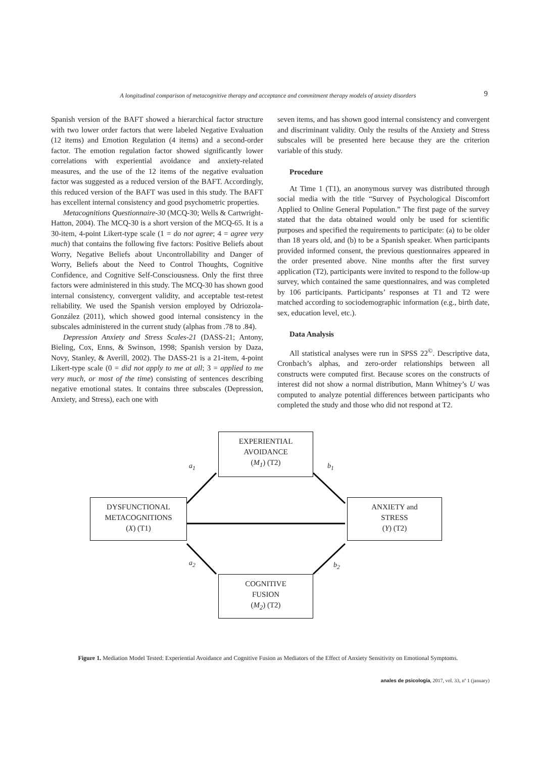A longitudinal comparison of metacognitive therapy and acceptance and commitment therapy models of anxiety disorders 9
Spanish version of the BAFT showed a hierarchical factor structure with two lower order factors that were labeled Negative Evaluation (12 items) and Emotion Regulation (4 items) and a second-order factor. The emotion regulation factor showed significantly lower correlations with experiential avoidance and anxiety-related measures, and the use of the 12 items of the negative evaluation factor was suggested as a reduced version of the BAFT. Accordingly, this reduced version of the BAFT was used in this study. The BAFT has excellent internal consistency and good psychometric properties.
Metacognitions Questionnaire-30 (MCQ-30; Wells & Cartwright-Hatton, 2004). The MCQ-30 is a short version of the MCQ-65. It is a 30-item, 4-point Likert-type scale (1 = do not agree; 4 = agree very much) that contains the following five factors: Positive Beliefs about Worry, Negative Beliefs about Uncontrollability and Danger of Worry, Beliefs about the Need to Control Thoughts, Cognitive Confidence, and Cognitive Self-Consciousness. Only the first three factors were administered in this study. The MCQ-30 has shown good internal consistency, convergent validity, and acceptable test-retest reliability. We used the Spanish version employed by Odriozola-González (2011), which showed good internal consistency in the subscales administered in the current study (alphas from .78 to .84).
Depression Anxiety and Stress Scales-21 (DASS-21; Antony, Bieling, Cox, Enns, & Swinson, 1998; Spanish version by Daza, Novy, Stanley, & Averill, 2002). The DASS-21 is a 21-item, 4-point Likert-type scale (0 = did not apply to me at all; 3 = applied to me very much, or most of the time) consisting of sentences describing negative emotional states. It contains three subscales (Depression, Anxiety, and Stress), each one with
seven items, and has shown good internal consistency and convergent and discriminant validity. Only the results of the Anxiety and Stress subscales will be presented here because they are the criterion variable of this study.
Procedure
At Time 1 (T1), an anonymous survey was distributed through social media with the title “Survey of Psychological Discomfort Applied to Online General Population.” The first page of the survey stated that the data obtained would only be used for scientific purposes and specified the requirements to participate: (a) to be older than 18 years old, and (b) to be a Spanish speaker. When participants provided informed consent, the previous questionnaires appeared in the order presented above. Nine months after the first survey application (T2), participants were invited to respond to the follow-up survey, which contained the same questionnaires, and was completed by 106 participants. Participants’ responses at T1 and T2 were matched according to sociodemographic information (e.g., birth date, sex, education level, etc.).
Data Analysis
All statistical analyses were run in SPSS 22<sup>©</sup>. Descriptive data, Cronbach’s alphas, and zero-order relationships between all constructs were computed first. Because scores on the constructs of interest did not show a normal distribution, Mann Whitney’s U was computed to analyze potential differences between participants who completed the study and those who did not respond at T2.
EXPERIENTIAL
AVOIDANCE
(M<sub>1</sub>) (T2)
a<sub>1</sub> b<sub>1</sub>
DYSFUNCTIONAL
METACOGNITIONS
(X) (T1)
ANXIETY and
STRESS
(Y) (T2)
a<sub>2</sub> b<sub>2</sub>
COGNITIVE
FUSION
(M<sub>2</sub>) (T2)
Figure 1. Mediation Model Tested: Experiential Avoidance and Cognitive Fusion as Mediators of the Effect of Anxiety Sensitivity on Emotional Symptoms.
anales de psicología, 2017, vol. 33, nº 1 (january)